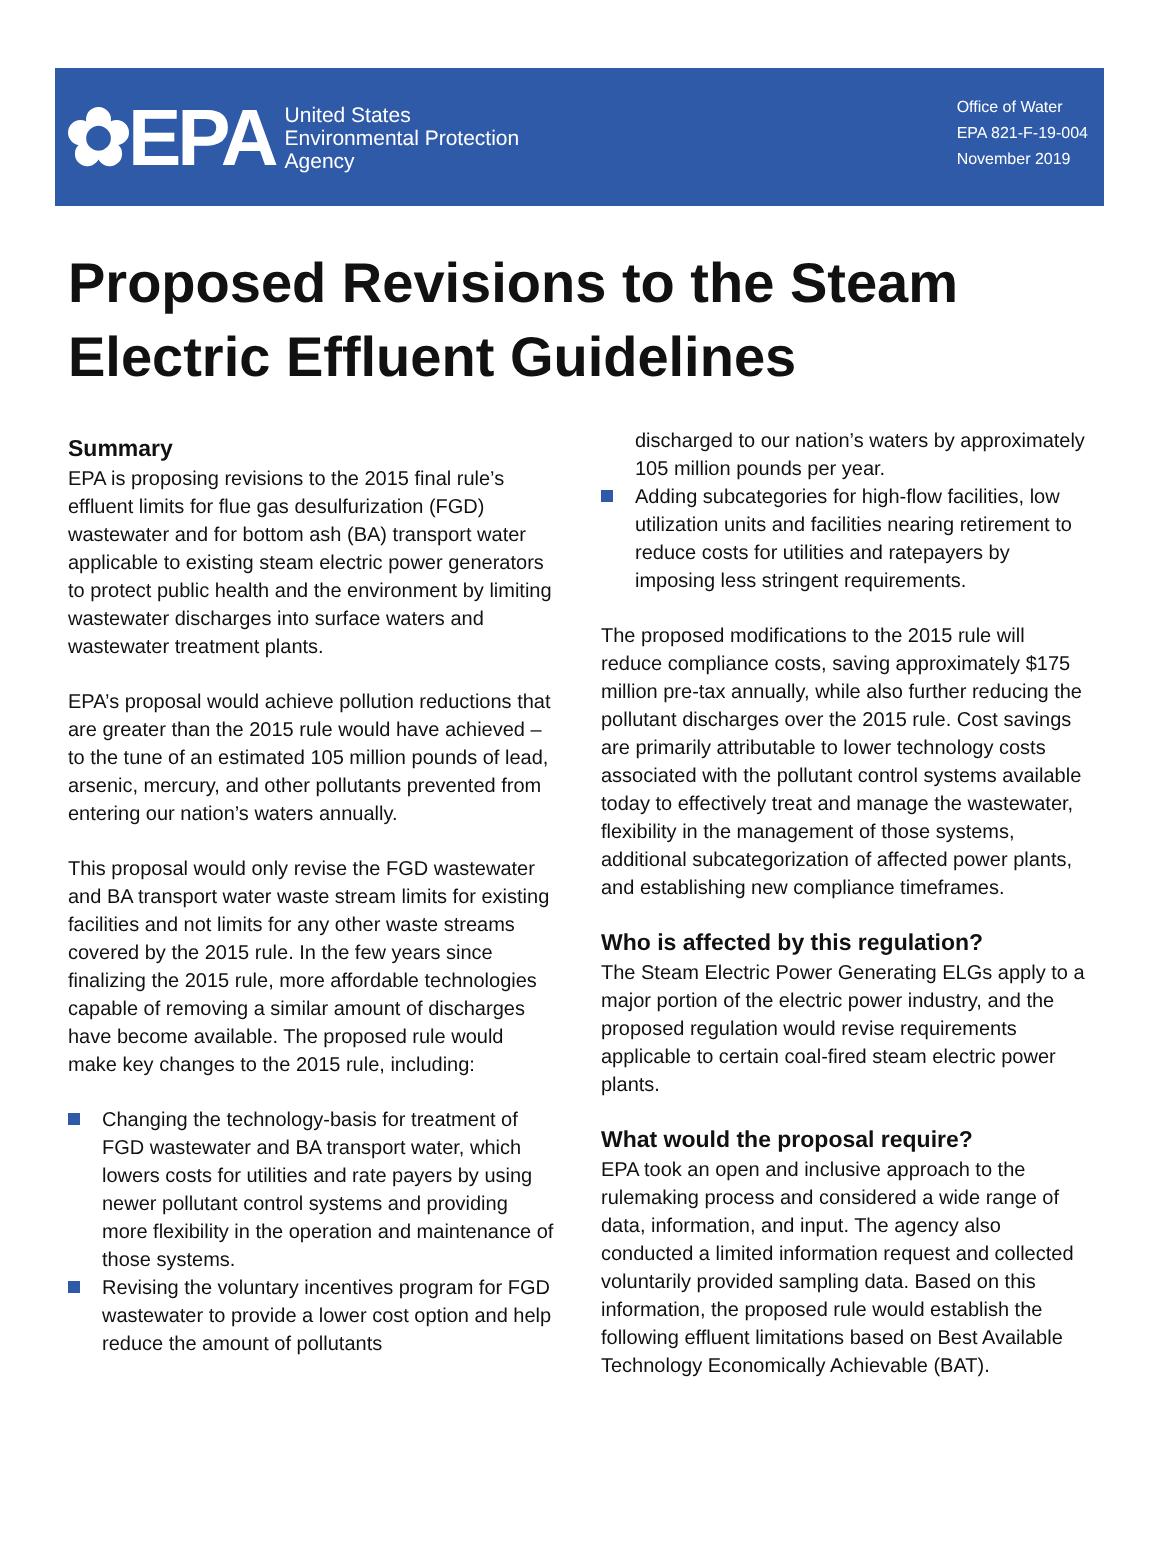✿EPA United States
Environmental Protection
Agency
Office of Water
EPA 821-F-19-004
November 2019
Proposed Revisions to the Steam
Electric Effluent Guidelines
Summary
EPA is proposing revisions to the 2015 final rule’s effluent limits for flue gas desulfurization (FGD) wastewater and for bottom ash (BA) transport water applicable to existing steam electric power generators to protect public health and the environment by limiting wastewater discharges into surface waters and wastewater treatment plants.
EPA’s proposal would achieve pollution reductions that are greater than the 2015 rule would have achieved – to the tune of an estimated 105 million pounds of lead, arsenic, mercury, and other pollutants prevented from entering our nation’s waters annually.
This proposal would only revise the FGD wastewater and BA transport water waste stream limits for existing facilities and not limits for any other waste streams covered by the 2015 rule. In the few years since finalizing the 2015 rule, more affordable technologies capable of removing a similar amount of discharges have become available. The proposed rule would make key changes to the 2015 rule, including:
Changing the technology-basis for treatment of FGD wastewater and BA transport water, which lowers costs for utilities and rate payers by using newer pollutant control systems and providing more flexibility in the operation and maintenance of those systems.
Revising the voluntary incentives program for FGD wastewater to provide a lower cost option and help reduce the amount of pollutants
discharged to our nation’s waters by approximately 105 million pounds per year.
Adding subcategories for high-flow facilities, low utilization units and facilities nearing retirement to reduce costs for utilities and ratepayers by imposing less stringent requirements.
The proposed modifications to the 2015 rule will reduce compliance costs, saving approximately $175 million pre-tax annually, while also further reducing the pollutant discharges over the 2015 rule. Cost savings are primarily attributable to lower technology costs associated with the pollutant control systems available today to effectively treat and manage the wastewater, flexibility in the management of those systems, additional subcategorization of affected power plants, and establishing new compliance timeframes.
Who is affected by this regulation?
The Steam Electric Power Generating ELGs apply to a major portion of the electric power industry, and the proposed regulation would revise requirements applicable to certain coal-fired steam electric power plants.
What would the proposal require?
EPA took an open and inclusive approach to the rulemaking process and considered a wide range of data, information, and input. The agency also conducted a limited information request and collected voluntarily provided sampling data. Based on this information, the proposed rule would establish the following effluent limitations based on Best Available Technology Economically Achievable (BAT).